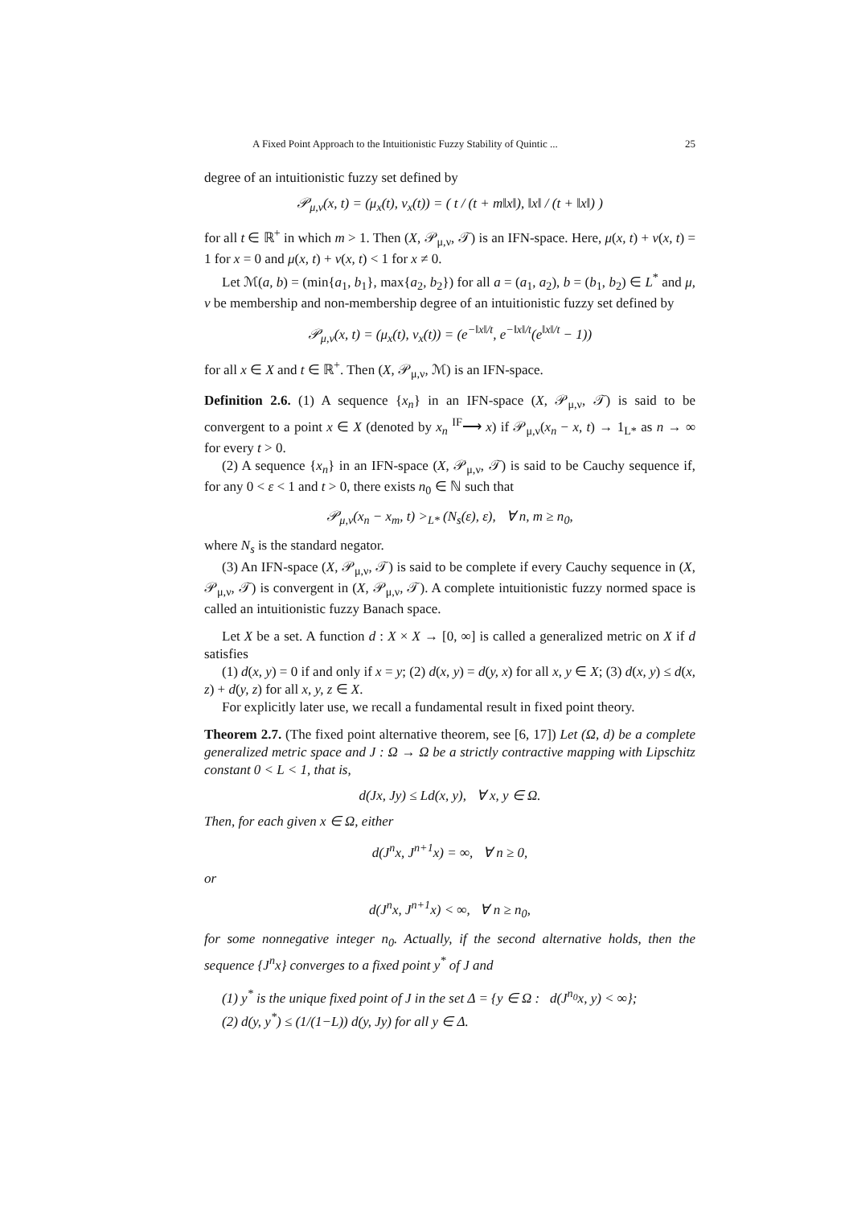A Fixed Point Approach to the Intuitionistic Fuzzy Stability of Quintic ... 25
degree of an intuitionistic fuzzy set defined by
𝒫<sub>μ,ν</sub>(x, t) = (μ<sub>x</sub>(t), ν<sub>x</sub>(t)) = ( t / (t + m‖x‖), ‖x‖ / (t + ‖x‖) )
for all t ∈ ℝ<sup>+</sup> in which m > 1. Then (X, 𝒫<sub>μ,ν</sub>, 𝒯) is an IFN-space. Here, μ(x, t) + ν(x, t) = 1 for x = 0 and μ(x, t) + ν(x, t) < 1 for x ≠ 0.
Let ℳ(a, b) = (min{a<sub>1</sub>, b<sub>1</sub>}, max{a<sub>2</sub>, b<sub>2</sub>}) for all a = (a<sub>1</sub>, a<sub>2</sub>), b = (b<sub>1</sub>, b<sub>2</sub>) ∈ L<sup>*</sup> and μ, ν be membership and non-membership degree of an intuitionistic fuzzy set defined by
𝒫<sub>μ,ν</sub>(x, t) = (μ<sub>x</sub>(t), ν<sub>x</sub>(t)) = (e<sup>−‖x‖/t</sup>, e<sup>−‖x‖/t</sup>(e<sup>‖x‖/t</sup> − 1))
for all x ∈ X and t ∈ ℝ<sup>+</sup>. Then (X, 𝒫<sub>μ,ν</sub>, ℳ) is an IFN-space.
Definition 2.6. (1) A sequence {x<sub>n</sub>} in an IFN-space (X, 𝒫<sub>μ,ν</sub>, 𝒯) is said to be convergent to a point x ∈ X (denoted by x<sub>n</sub> <sup>IF</sup>⟶ x) if 𝒫<sub>μ,ν</sub>(x<sub>n</sub> − x, t) → 1<sub>L*</sub> as n → ∞ for every t > 0.
(2) A sequence {x<sub>n</sub>} in an IFN-space (X, 𝒫<sub>μ,ν</sub>, 𝒯) is said to be Cauchy sequence if, for any 0 < ε < 1 and t > 0, there exists n<sub>0</sub> ∈ ℕ such that
𝒫<sub>μ,ν</sub>(x<sub>n</sub> − x<sub>m</sub>, t) ><sub>L*</sub> (N<sub>s</sub>(ε), ε), ∀ n, m ≥ n<sub>0</sub>,
where N<sub>s</sub> is the standard negator.
(3) An IFN-space (X, 𝒫<sub>μ,ν</sub>, 𝒯) is said to be complete if every Cauchy sequence in (X, 𝒫<sub>μ,ν</sub>, 𝒯) is convergent in (X, 𝒫<sub>μ,ν</sub>, 𝒯). A complete intuitionistic fuzzy normed space is called an intuitionistic fuzzy Banach space.
Let X be a set. A function d : X × X → [0, ∞] is called a generalized metric on X if d satisfies
(1) d(x, y) = 0 if and only if x = y; (2) d(x, y) = d(y, x) for all x, y ∈ X; (3) d(x, y) ≤ d(x, z) + d(y, z) for all x, y, z ∈ X.
For explicitly later use, we recall a fundamental result in fixed point theory.
Theorem 2.7. (The fixed point alternative theorem, see [6, 17]) Let (Ω, d) be a complete generalized metric space and J : Ω → Ω be a strictly contractive mapping with Lipschitz constant 0 < L < 1, that is,
d(Jx, Jy) ≤ Ld(x, y), ∀ x, y ∈ Ω.
Then, for each given x ∈ Ω, either
d(J<sup>n</sup>x, J<sup>n+1</sup>x) = ∞, ∀ n ≥ 0,
or
d(J<sup>n</sup>x, J<sup>n+1</sup>x) < ∞, ∀ n ≥ n<sub>0</sub>,
for some nonnegative integer n<sub>0</sub>. Actually, if the second alternative holds, then the sequence {J<sup>n</sup>x} converges to a fixed point y<sup>*</sup> of J and
(1) y<sup>*</sup> is the unique fixed point of J in the set Δ = {y ∈ Ω : d(J<sup>n<sub>0</sub></sup>x, y) < ∞};
(2) d(y, y<sup>*</sup>) ≤ (1/(1−L)) d(y, Jy) for all y ∈ Δ.